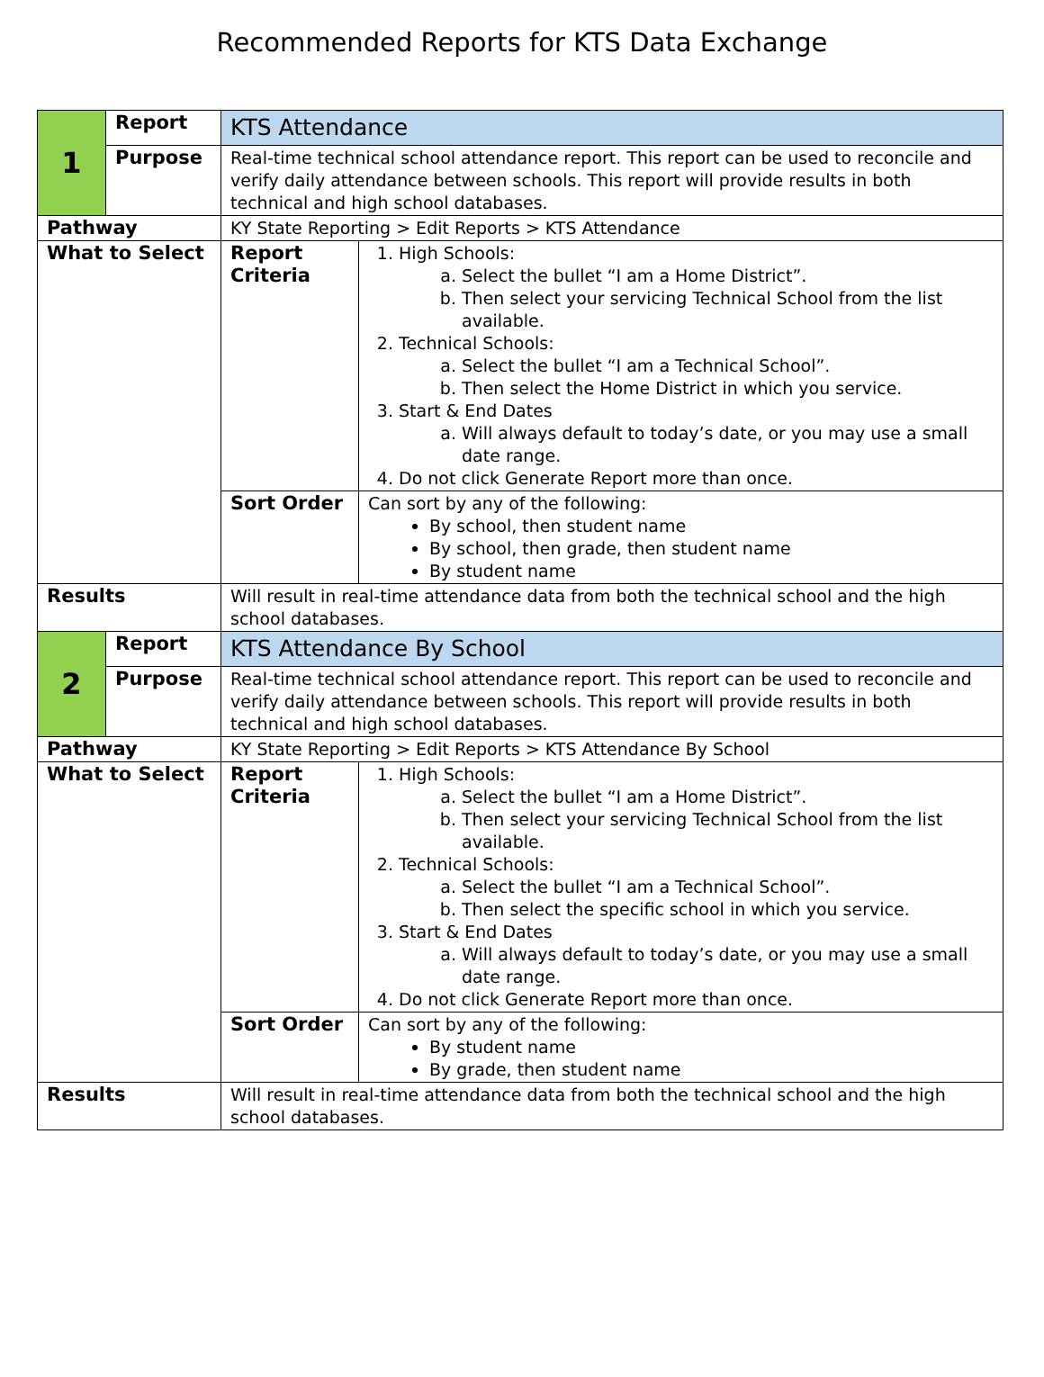Recommended Reports for KTS Data Exchange
| 1 | Report | KTS Attendance | |
| | Purpose | Real-time technical school attendance report. This report can be used to reconcile and verify daily attendance between schools. This report will provide results in both technical and high school databases. | |
| Pathway | | KY State Reporting > Edit Reports > KTS Attendance | |
| What to Select | | Report Criteria | 1. High Schools: a. Select the bullet “I am a Home District”. b. Then select your servicing Technical School from the list available. 2. Technical Schools: a. Select the bullet “I am a Technical School”. b. Then select the Home District in which you service. 3. Start & End Dates a. Will always default to today’s date, or you may use a small date range. 4. Do not click Generate Report more than once. |
| | | Sort Order | Can sort by any of the following: By school, then student name By school, then grade, then student name By student name |
| Results | | Will result in real-time attendance data from both the technical school and the high school databases. | |
| 2 | Report | KTS Attendance By School | |
| | Purpose | Real-time technical school attendance report. This report can be used to reconcile and verify daily attendance between schools. This report will provide results in both technical and high school databases. | |
| Pathway | | KY State Reporting > Edit Reports > KTS Attendance By School | |
| What to Select | | Report Criteria | 1. High Schools: a. Select the bullet “I am a Home District”. b. Then select your servicing Technical School from the list available. 2. Technical Schools: a. Select the bullet “I am a Technical School”. b. Then select the specific school in which you service. 3. Start & End Dates a. Will always default to today’s date, or you may use a small date range. 4. Do not click Generate Report more than once. |
| | | Sort Order | Can sort by any of the following: By student name By grade, then student name |
| Results | | Will result in real-time attendance data from both the technical school and the high school databases. | |